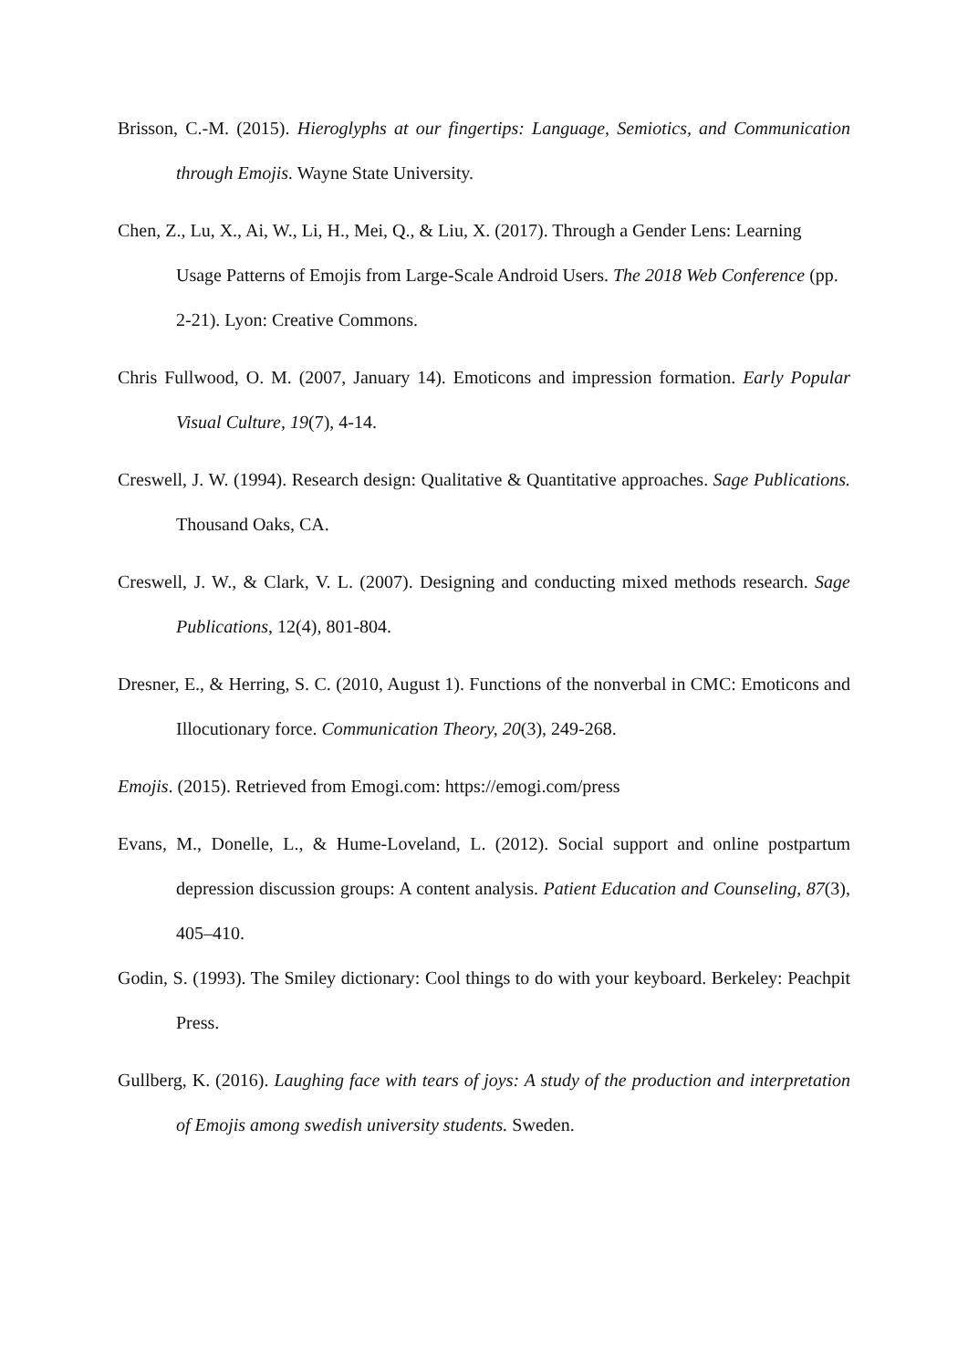Brisson, C.-M. (2015). Hieroglyphs at our fingertips: Language, Semiotics, and Communication through Emojis. Wayne State University.
Chen, Z., Lu, X., Ai, W., Li, H., Mei, Q., & Liu, X. (2017). Through a Gender Lens: Learning Usage Patterns of Emojis from Large-Scale Android Users. The 2018 Web Conference (pp. 2-21). Lyon: Creative Commons.
Chris Fullwood, O. M. (2007, January 14). Emoticons and impression formation. Early Popular Visual Culture, 19(7), 4-14.
Creswell, J. W. (1994). Research design: Qualitative & Quantitative approaches. Sage Publications. Thousand Oaks, CA.
Creswell, J. W., & Clark, V. L. (2007). Designing and conducting mixed methods research. Sage Publications, 12(4), 801-804.
Dresner, E., & Herring, S. C. (2010, August 1). Functions of the nonverbal in CMC: Emoticons and Illocutionary force. Communication Theory, 20(3), 249-268.
Emojis. (2015). Retrieved from Emogi.com: https://emogi.com/press
Evans, M., Donelle, L., & Hume-Loveland, L. (2012). Social support and online postpartum depression discussion groups: A content analysis. Patient Education and Counseling, 87(3), 405–410.
Godin, S. (1993). The Smiley dictionary: Cool things to do with your keyboard. Berkeley: Peachpit Press.
Gullberg, K. (2016). Laughing face with tears of joys: A study of the production and interpretation of Emojis among swedish university students. Sweden.